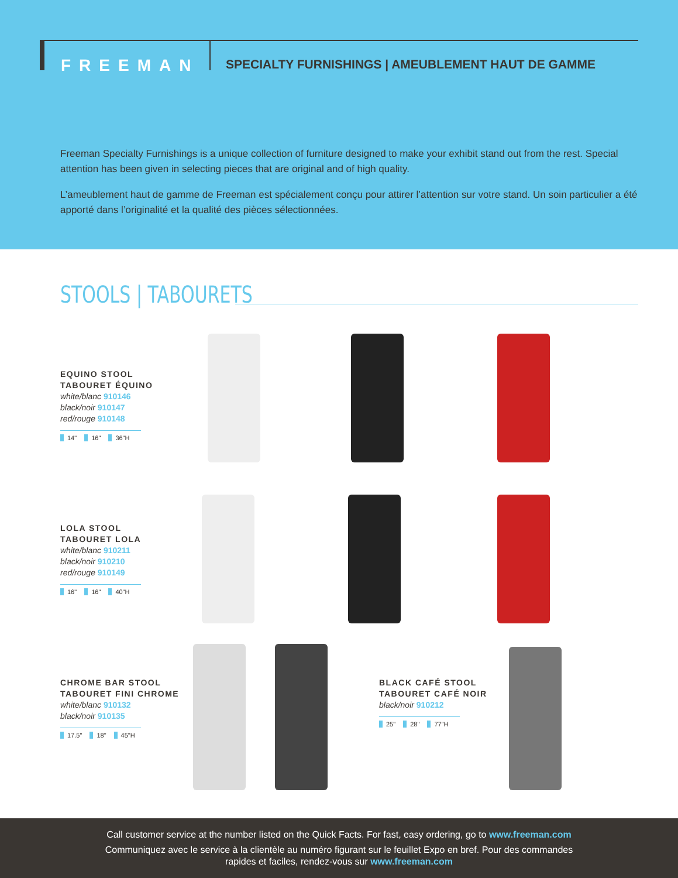FREEMAN
SPECIALTY FURNISHINGS | AMEUBLEMENT HAUT DE GAMME
Freeman Specialty Furnishings is a unique collection of furniture designed to make your exhibit stand out from the rest. Special attention has been given in selecting pieces that are original and of high quality.
L’ameublement haut de gamme de Freeman est spécialement conçu pour attirer l’attention sur votre stand. Un soin particulier a été apporté dans l’originalité et la qualité des pièces sélectionnées.
STOOLS | TABOURETS
EQUINO STOOL
TABOURET ÉQUINO
white/blanc 910146
black/noir 910147
red/rouge 910148
14" 16" 36"H
LOLA STOOL
TABOURET LOLA
white/blanc 910211
black/noir 910210
red/rouge 910149
16" 16" 40"H
CHROME BAR STOOL
TABOURET FINI CHROME
white/blanc 910132
black/noir 910135
17.5" 18" 45"H
BLACK CAFÉ STOOL
TABOURET CAFÉ NOIR
black/noir 910212
25" 28" 77"H
Call customer service at the number listed on the Quick Facts. For fast, easy ordering, go to www.freeman.com
Communiquez avec le service à la clientèle au numéro figurant sur le feuillet Expo en bref. Pour des commandes
rapides et faciles, rendez-vous sur www.freeman.com